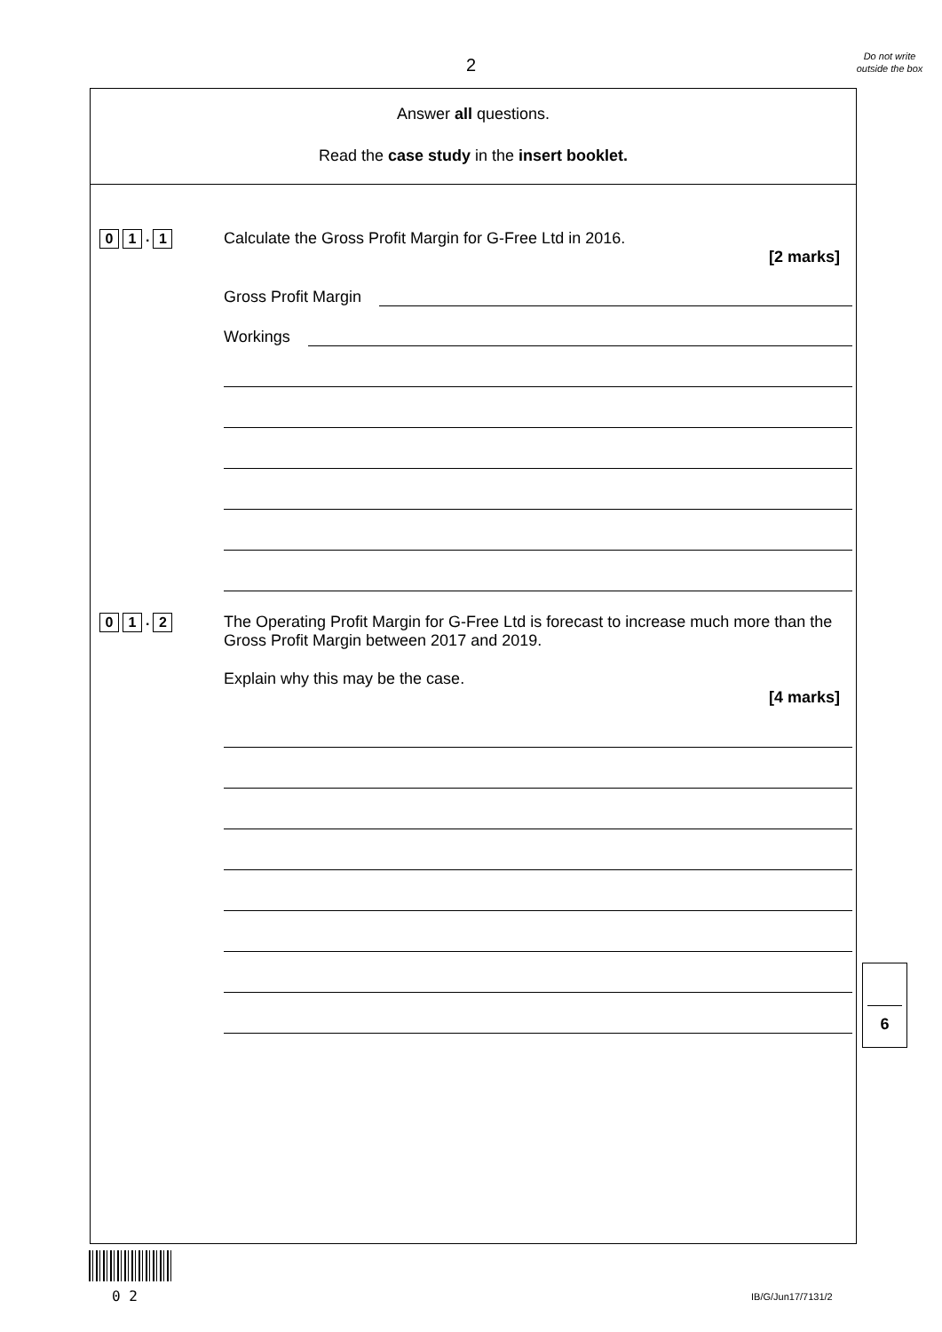2
Do not write outside the box
Answer all questions.
Read the case study in the insert booklet.
0 1 . 1
Calculate the Gross Profit Margin for G-Free Ltd in 2016.
[2 marks]
Gross Profit Margin
Workings
0 1 . 2
The Operating Profit Margin for G-Free Ltd is forecast to increase much more than the Gross Profit Margin between 2017 and 2019.
Explain why this may be the case.
[4 marks]
6
0 2 IB/G/Jun17/7131/2